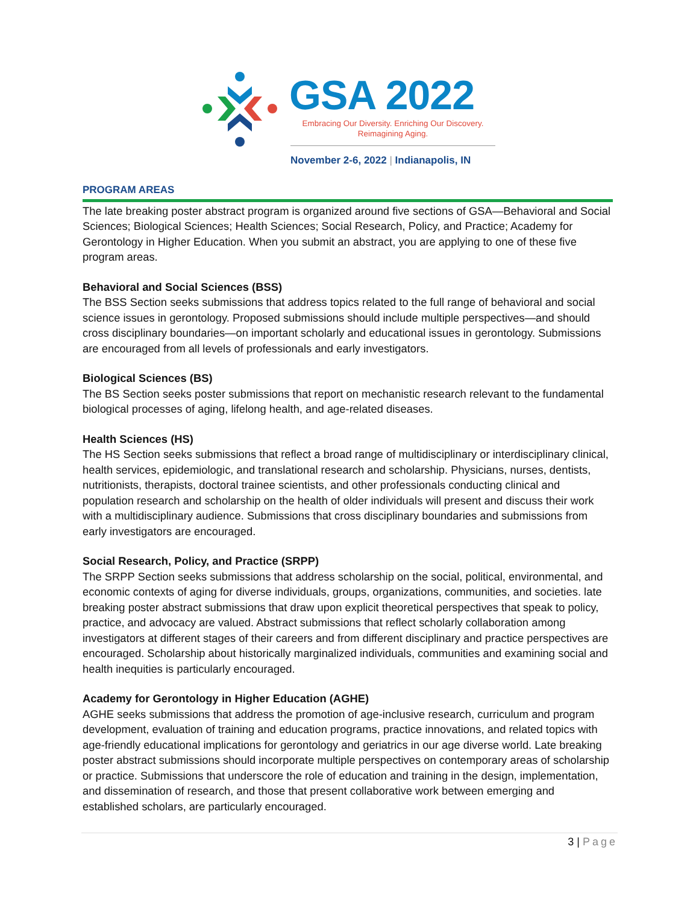GSA 2022
Embracing Our Diversity. Enriching Our Discovery.
Reimagining Aging.
November 2-6, 2022 | Indianapolis, IN
PROGRAM AREAS
The late breaking poster abstract program is organized around five sections of GSA—Behavioral and Social Sciences; Biological Sciences; Health Sciences; Social Research, Policy, and Practice; Academy for Gerontology in Higher Education. When you submit an abstract, you are applying to one of these five program areas.
Behavioral and Social Sciences (BSS)
The BSS Section seeks submissions that address topics related to the full range of behavioral and social science issues in gerontology. Proposed submissions should include multiple perspectives—and should cross disciplinary boundaries—on important scholarly and educational issues in gerontology. Submissions are encouraged from all levels of professionals and early investigators.
Biological Sciences (BS)
The BS Section seeks poster submissions that report on mechanistic research relevant to the fundamental biological processes of aging, lifelong health, and age-related diseases.
Health Sciences (HS)
The HS Section seeks submissions that reflect a broad range of multidisciplinary or interdisciplinary clinical, health services, epidemiologic, and translational research and scholarship. Physicians, nurses, dentists, nutritionists, therapists, doctoral trainee scientists, and other professionals conducting clinical and population research and scholarship on the health of older individuals will present and discuss their work with a multidisciplinary audience. Submissions that cross disciplinary boundaries and submissions from early investigators are encouraged.
Social Research, Policy, and Practice (SRPP)
The SRPP Section seeks submissions that address scholarship on the social, political, environmental, and economic contexts of aging for diverse individuals, groups, organizations, communities, and societies. late breaking poster abstract submissions that draw upon explicit theoretical perspectives that speak to policy, practice, and advocacy are valued. Abstract submissions that reflect scholarly collaboration among investigators at different stages of their careers and from different disciplinary and practice perspectives are encouraged. Scholarship about historically marginalized individuals, communities and examining social and health inequities is particularly encouraged.
Academy for Gerontology in Higher Education (AGHE)
AGHE seeks submissions that address the promotion of age-inclusive research, curriculum and program development, evaluation of training and education programs, practice innovations, and related topics with age-friendly educational implications for gerontology and geriatrics in our age diverse world. Late breaking poster abstract submissions should incorporate multiple perspectives on contemporary areas of scholarship or practice. Submissions that underscore the role of education and training in the design, implementation, and dissemination of research, and those that present collaborative work between emerging and established scholars, are particularly encouraged.
3 | Page